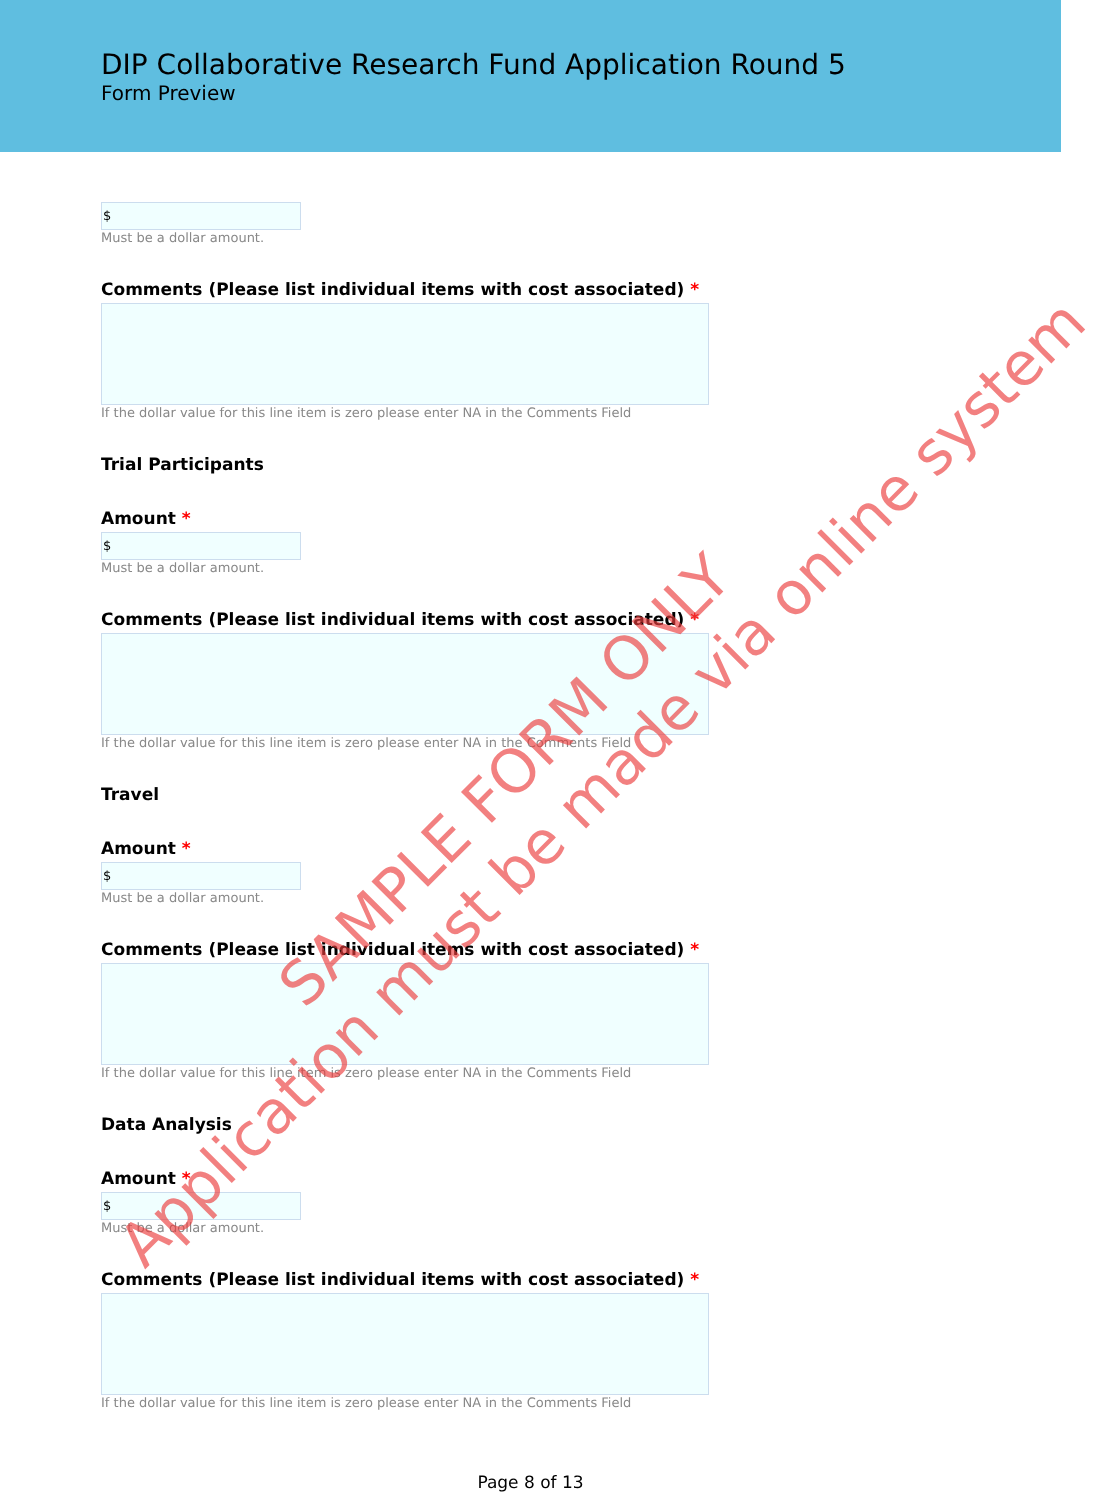DIP Collaborative Research Fund Application Round 5
Form Preview
$
Must be a dollar amount.
Comments (Please list individual items with cost associated) *
If the dollar value for this line item is zero please enter NA in the Comments Field
Trial Participants
Amount *
$
Must be a dollar amount.
Comments (Please list individual items with cost associated) *
If the dollar value for this line item is zero please enter NA in the Comments Field
Travel
Amount *
$
Must be a dollar amount.
Comments (Please list individual items with cost associated) *
If the dollar value for this line item is zero please enter NA in the Comments Field
Data Analysis
Amount *
$
Must be a dollar amount.
Comments (Please list individual items with cost associated) *
If the dollar value for this line item is zero please enter NA in the Comments Field
Page 8 of 13
SAMPLE FORM ONLY
Application must be made via online system